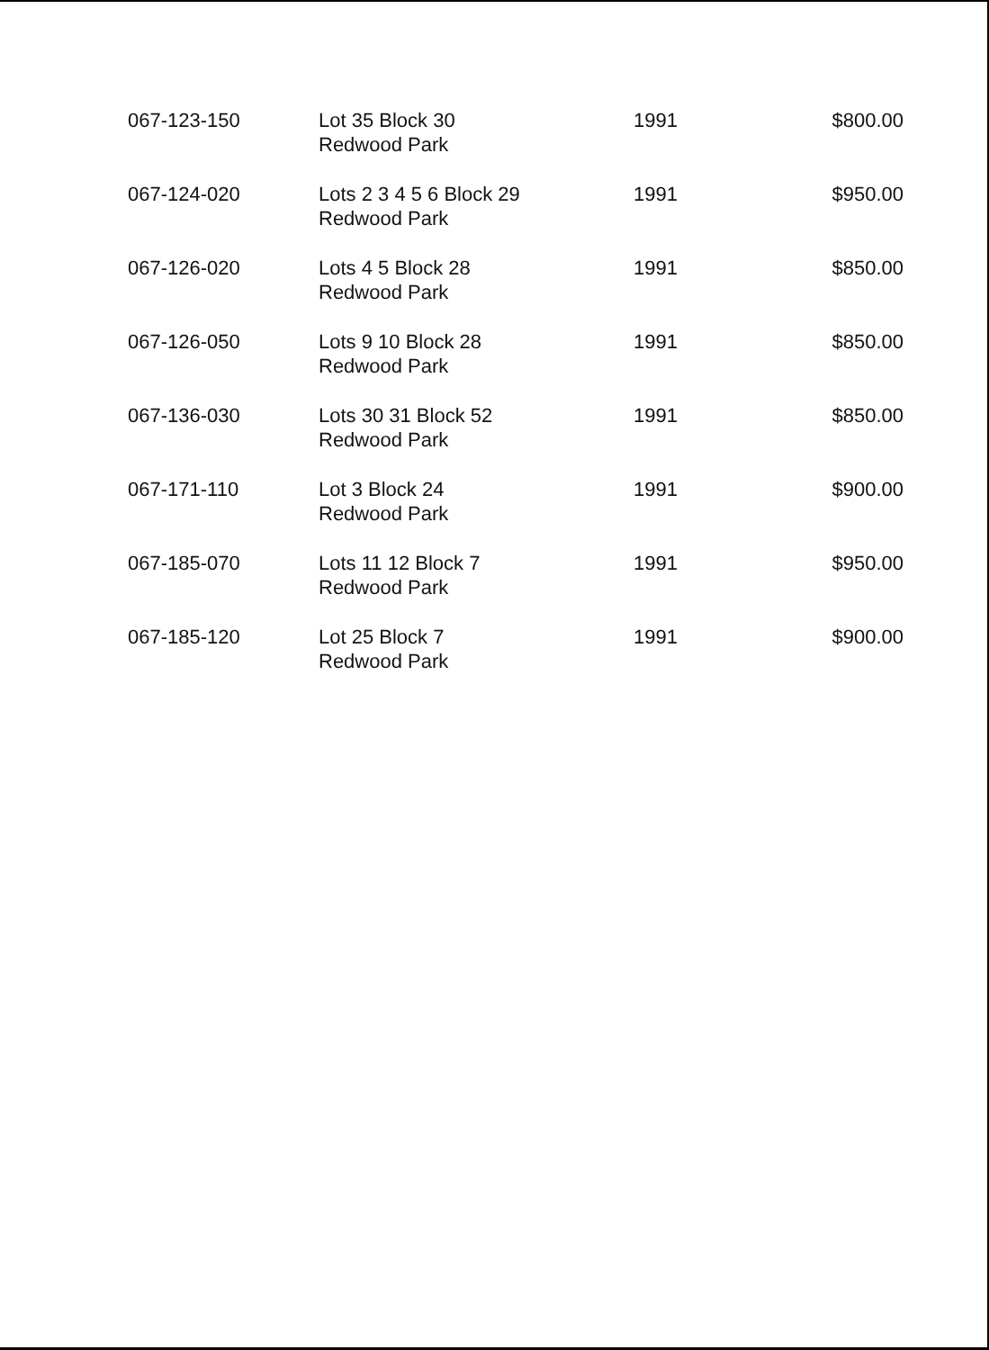| 067-123-150 | Lot 35 Block 30 Redwood Park | 1991 | $800.00 |
| 067-124-020 | Lots 2 3 4 5 6 Block 29 Redwood Park | 1991 | $950.00 |
| 067-126-020 | Lots 4 5 Block 28 Redwood Park | 1991 | $850.00 |
| 067-126-050 | Lots 9 10 Block 28 Redwood Park | 1991 | $850.00 |
| 067-136-030 | Lots 30 31 Block 52 Redwood Park | 1991 | $850.00 |
| 067-171-110 | Lot 3 Block 24 Redwood Park | 1991 | $900.00 |
| 067-185-070 | Lots 11 12 Block 7 Redwood Park | 1991 | $950.00 |
| 067-185-120 | Lot 25 Block 7 Redwood Park | 1991 | $900.00 |